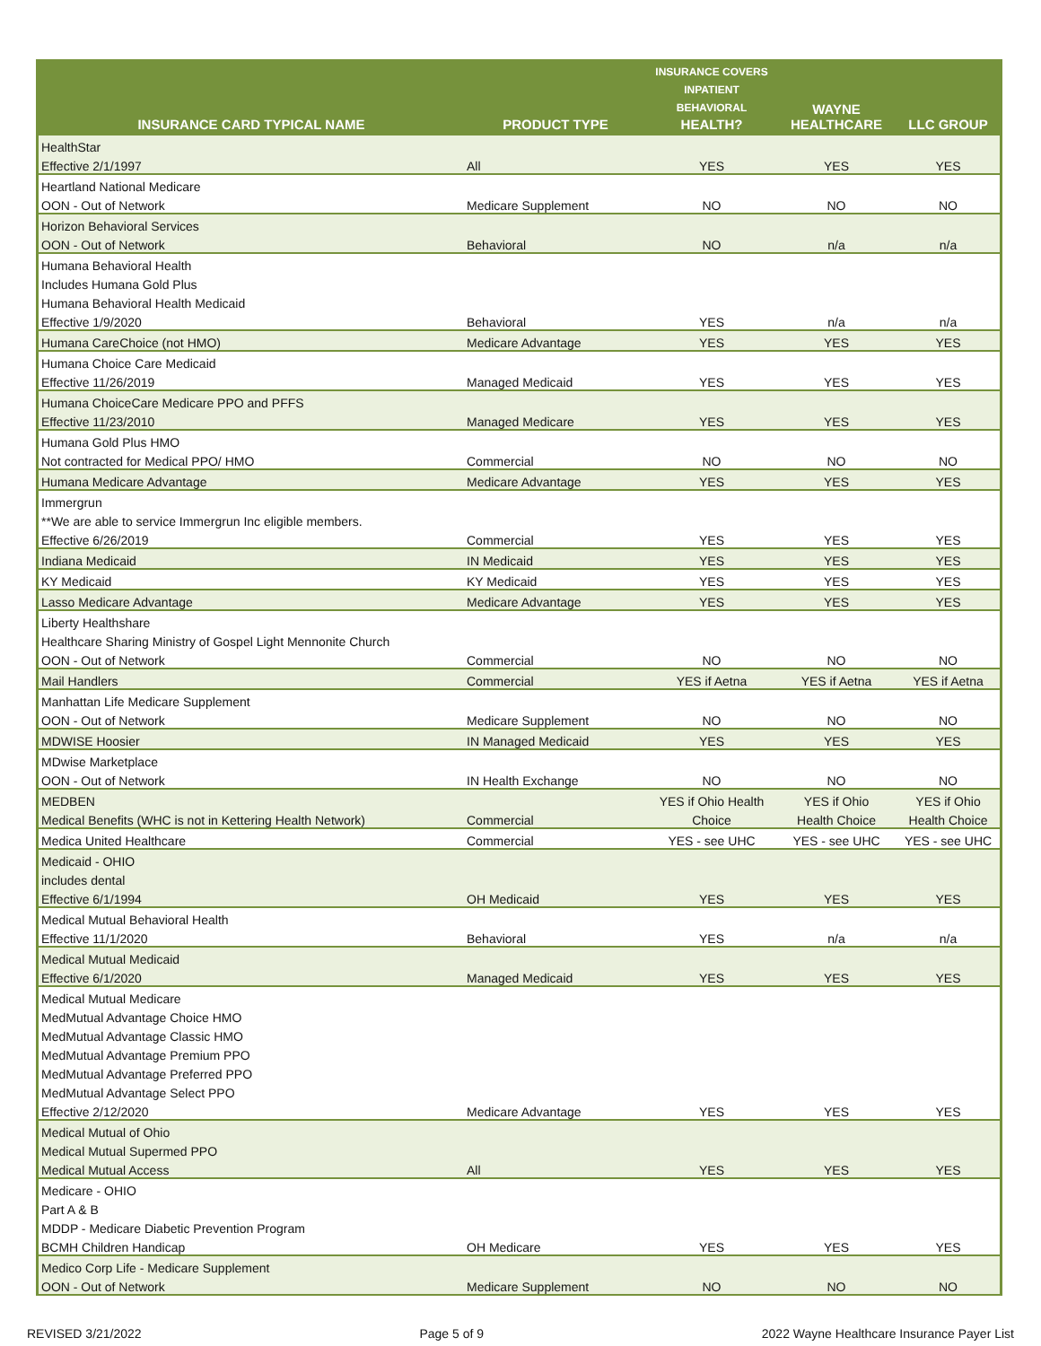| INSURANCE CARD TYPICAL NAME | PRODUCT TYPE | INSURANCE COVERS INPATIENT BEHAVIORAL HEALTH? | WAYNE HEALTHCARE | LLC GROUP |
| --- | --- | --- | --- | --- |
| HealthStar | | | | |
| Effective 2/1/1997 | All | YES | YES | YES |
| Heartland National Medicare | | | | |
| OON - Out of Network | Medicare Supplement | NO | NO | NO |
| Horizon Behavioral Services | | | | |
| OON - Out of Network | Behavioral | NO | n/a | n/a |
| Humana Behavioral Health | | | | |
| Includes Humana Gold Plus | | | | |
| Humana Behavioral Health Medicaid | | | | |
| Effective 1/9/2020 | Behavioral | YES | n/a | n/a |
| Humana CareChoice (not HMO) | Medicare Advantage | YES | YES | YES |
| Humana Choice Care Medicaid | | | | |
| Effective 11/26/2019 | Managed Medicaid | YES | YES | YES |
| Humana ChoiceCare Medicare PPO and PFFS | | | | |
| Effective 11/23/2010 | Managed Medicare | YES | YES | YES |
| Humana Gold Plus HMO | | | | |
| Not contracted for Medical PPO/ HMO | Commercial | NO | NO | NO |
| Humana Medicare Advantage | Medicare Advantage | YES | YES | YES |
| Immergrun | | | | |
| **We are able to service Immergrun Inc eligible members. | | | | |
| Effective 6/26/2019 | Commercial | YES | YES | YES |
| Indiana Medicaid | IN Medicaid | YES | YES | YES |
| KY Medicaid | KY Medicaid | YES | YES | YES |
| Lasso Medicare Advantage | Medicare Advantage | YES | YES | YES |
| Liberty Healthshare | | | | |
| Healthcare Sharing Ministry of Gospel Light Mennonite Church | | | | |
| OON - Out of Network | Commercial | NO | NO | NO |
| Mail Handlers | Commercial | YES if Aetna | YES if Aetna | YES if Aetna |
| Manhattan Life Medicare Supplement | | | | |
| OON - Out of Network | Medicare Supplement | NO | NO | NO |
| MDWISE Hoosier | IN Managed Medicaid | YES | YES | YES |
| MDwise Marketplace | | | | |
| OON - Out of Network | IN Health Exchange | NO | NO | NO |
| MEDBEN | | YES if Ohio Health | YES if Ohio | YES if Ohio |
| Medical Benefits (WHC is not in Kettering Health Network) | Commercial | Choice | Health Choice | Health Choice |
| Medica United Healthcare | Commercial | YES - see UHC | YES - see UHC | YES - see UHC |
| Medicaid - OHIO | | | | |
| includes dental | | | | |
| Effective 6/1/1994 | OH Medicaid | YES | YES | YES |
| Medical Mutual Behavioral Health | | | | |
| Effective 11/1/2020 | Behavioral | YES | n/a | n/a |
| Medical Mutual Medicaid | | | | |
| Effective 6/1/2020 | Managed Medicaid | YES | YES | YES |
| Medical Mutual Medicare | | | | |
| MedMutual Advantage Choice HMO | | | | |
| MedMutual Advantage Classic HMO | | | | |
| MedMutual Advantage Premium PPO | | | | |
| MedMutual Advantage Preferred PPO | | | | |
| MedMutual Advantage Select PPO | | | | |
| Effective 2/12/2020 | Medicare Advantage | YES | YES | YES |
| Medical Mutual of Ohio | | | | |
| Medical Mutual Supermed PPO | | | | |
| Medical Mutual Access | All | YES | YES | YES |
| Medicare - OHIO | | | | |
| Part A & B | | | | |
| MDDP - Medicare Diabetic Prevention Program | | | | |
| BCMH Children Handicap | OH Medicare | YES | YES | YES |
| Medico Corp Life - Medicare Supplement | | | | |
| OON - Out of Network | Medicare Supplement | NO | NO | NO |
REVISED 3/21/2022 Page 5 of 9 2022 Wayne Healthcare Insurance Payer List